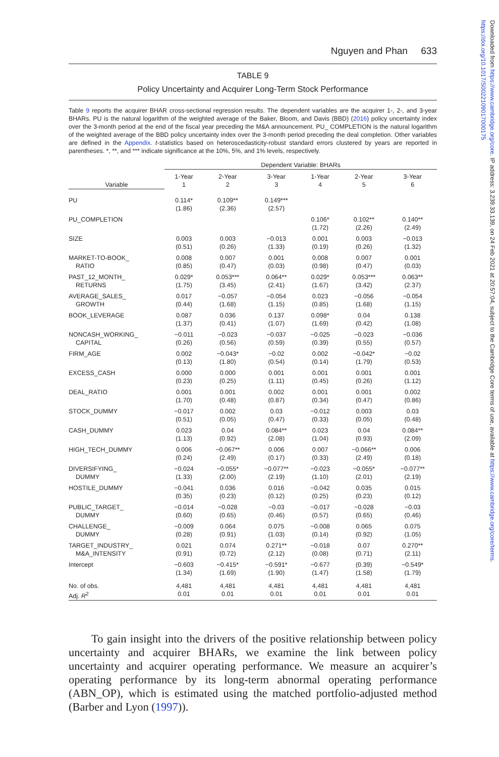Downloaded from https://www.cambridge.org/core. IP address: 3.239.33.139, on 24 Feb 2021 at 20:57:04, subject to the Cambridge Core terms of use, available at https://www.cambridge.org/core/terms. https://doi.org/10.1017/S0022109017000175
Nguyen and Phan 633
TABLE 9
Policy Uncertainty and Acquirer Long-Term Stock Performance
Table 9 reports the acquirer BHAR cross-sectional regression results. The dependent variables are the acquirer 1-, 2-, and 3-year BHARs. PU is the natural logarithm of the weighted average of the Baker, Bloom, and Davis (BBD) (2016) policy uncertainty index over the 3-month period at the end of the fiscal year preceding the M&A announcement. PU_ COMPLETION is the natural logarithm of the weighted average of the BBD policy uncertainty index over the 3-month period preceding the deal completion. Other variables are defined in the Appendix. t-statistics based on heteroscedasticity-robust standard errors clustered by years are reported in parentheses. *, **, and *** indicate significance at the 10%, 5%, and 1% levels, respectively.
| | Dependent Variable: BHARs | | | | | |
| --- | --- | --- | --- | --- | --- | --- |
| | 1-Year | 2-Year | 3-Year | 1-Year | 2-Year | 3-Year |
| Variable | 1 | 2 | 3 | 4 | 5 | 6 |
| PU | 0.114* (1.86) | 0.109** (2.36) | 0.149*** (2.57) | | | |
| PU_COMPLETION | | | | 0.106* (1.72) | 0.102** (2.26) | 0.140** (2.49) |
| SIZE | 0.003 (0.51) | 0.003 (0.26) | −0.013 (1.33) | 0.001 (0.19) | 0.003 (0.26) | −0.013 (1.32) |
| MARKET-TO-BOOK_ RATIO | 0.008 (0.85) | 0.007 (0.47) | 0.001 (0.03) | 0.008 (0.98) | 0.007 (0.47) | 0.001 (0.03) |
| PAST_12_MONTH_ RETURNS | 0.029* (1.75) | 0.053*** (3.45) | 0.064** (2.41) | 0.029* (1.67) | 0.053*** (3.42) | 0.063** (2.37) |
| AVERAGE_SALES_ GROWTH | 0.017 (0.44) | −0.057 (1.68) | −0.054 (1.15) | 0.023 (0.85) | −0.056 (1.68) | −0.054 (1.15) |
| BOOK_LEVERAGE | 0.087 (1.37) | 0.036 (0.41) | 0.137 (1.07) | 0.098* (1.69) | 0.04 (0.42) | 0.138 (1.08) |
| NONCASH_WORKING_ CAPITAL | −0.011 (0.26) | −0.023 (0.56) | −0.037 (0.59) | −0.025 (0.39) | −0.023 (0.55) | −0.036 (0.57) |
| FIRM_AGE | 0.002 (0.13) | −0.043* (1.80) | −0.02 (0.54) | 0.002 (0.14) | −0.042* (1.79) | −0.02 (0.53) |
| EXCESS_CASH | 0.000 (0.23) | 0.000 (0.25) | 0.001 (1.11) | 0.001 (0.45) | 0.001 (0.26) | 0.001 (1.12) |
| DEAL_RATIO | 0.001 (1.70) | 0.001 (0.48) | 0.002 (0.87) | 0.001 (0.34) | 0.001 (0.47) | 0.002 (0.86) |
| STOCK_DUMMY | −0.017 (0.51) | 0.002 (0.05) | 0.03 (0.47) | −0.012 (0.33) | 0.003 (0.05) | 0.03 (0.48) |
| CASH_DUMMY | 0.023 (1.13) | 0.04 (0.92) | 0.084** (2.08) | 0.023 (1.04) | 0.04 (0.93) | 0.084** (2.09) |
| HIGH_TECH_DUMMY | 0.006 (0.24) | −0.067** (2.49) | 0.006 (0.17) | 0.007 (0.33) | −0.066** (2.49) | 0.006 (0.18) |
| DIVERSIFYING_ DUMMY | −0.024 (1.33) | −0.055* (2.00) | −0.077** (2.19) | −0.023 (1.10) | −0.055* (2.01) | −0.077** (2.19) |
| HOSTILE_DUMMY | −0.041 (0.35) | 0.036 (0.23) | 0.016 (0.12) | −0.042 (0.25) | 0.035 (0.23) | 0.015 (0.12) |
| PUBLIC_TARGET_ DUMMY | −0.014 (0.60) | −0.028 (0.65) | −0.03 (0.46) | −0.017 (0.57) | −0.028 (0.65) | −0.03 (0.46) |
| CHALLENGE_ DUMMY | −0.009 (0.28) | 0.064 (0.91) | 0.075 (1.03) | −0.008 (0.14) | 0.065 (0.92) | 0.075 (1.05) |
| TARGET_INDUSTRY_ M&A_INTENSITY | 0.021 (0.91) | 0.074 (0.72) | 0.271** (2.12) | −0.018 (0.08) | 0.07 (0.71) | 0.270** (2.11) |
| Intercept | −0.603 (1.34) | −0.415* (1.69) | −0.591* (1.90) | −0.677 (1.47) | (0.39) (1.58) | −0.549* (1.79) |
| No. of obs. | 4,481 | 4,481 | 4,481 | 4,481 | 4,481 | 4,481 |
| Adj. R<sup>2</sup> | 0.01 | 0.01 | 0.01 | 0.01 | 0.01 | 0.01 |
To gain insight into the drivers of the positive relationship between policy uncertainty and acquirer BHARs, we examine the link between policy uncertainty and acquirer operating performance. We measure an acquirer’s operating performance by its long-term abnormal operating performance (ABN_OP), which is estimated using the matched portfolio-adjusted method (Barber and Lyon (1997)).